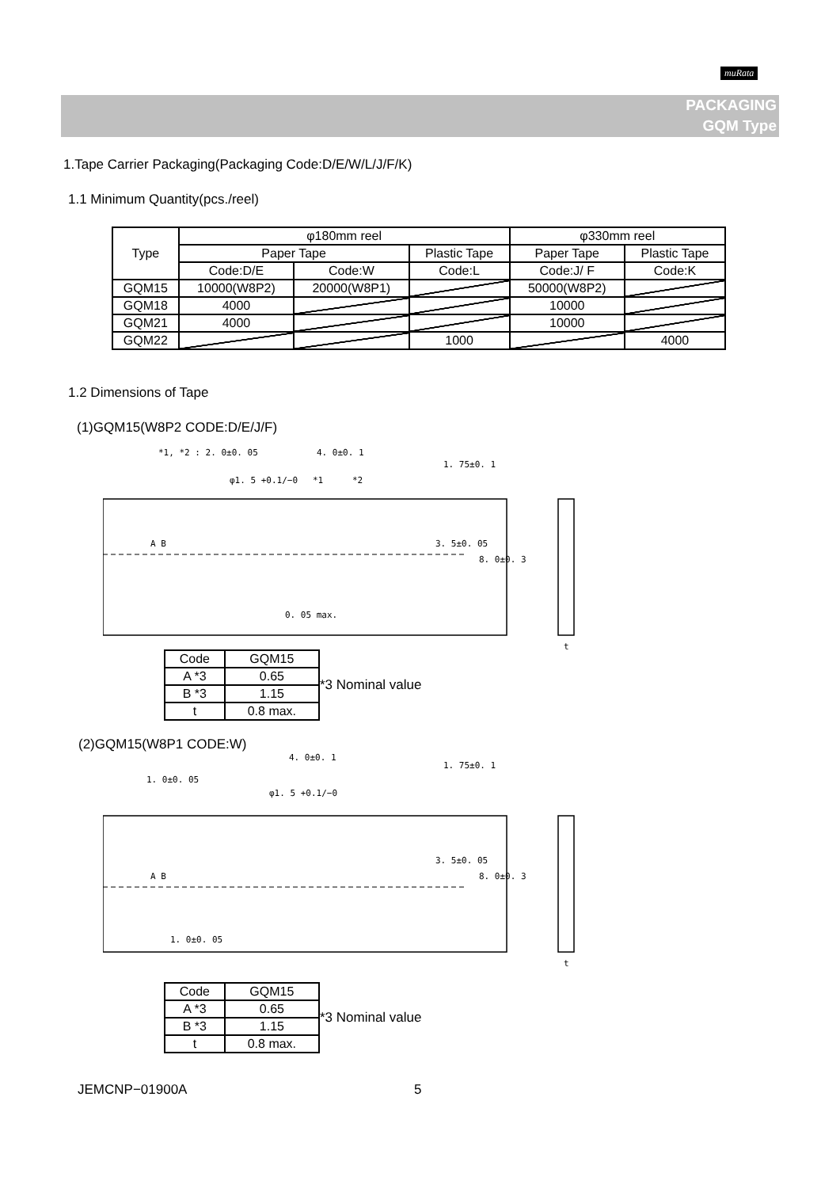muRata
PACKAGING
GQM Type
1.Tape Carrier Packaging(Packaging Code:D/E/W/L/J/F/K)
1.1 Minimum Quantity(pcs./reel)
| Type | φ180mm reel | | | φ330mm reel | |
| --- | --- | --- | --- | --- | --- |
| | Paper Tape | | Plastic Tape | Paper Tape | Plastic Tape |
| | Code:D/E | Code:W | Code:L | Code:J/ F | Code:K |
| GQM15 | 10000(W8P2) | 20000(W8P1) | | 50000(W8P2) | |
| GQM18 | 4000 | | | 10000 | |
| GQM21 | 4000 | | | 10000 | |
| GQM22 | | | 1000 | | 4000 |
1.2 Dimensions of Tape
(1)GQM15(W8P2 CODE:D/E/J/F)
*1, *2 : 2. 0±0. 05 4. 0±0. 1
φ1. 5 +0.1/−0 *1 *2
1. 75±0. 1
3. 5±0. 05
8. 0±0. 3
A B
0. 05 max.
t
| Code | GQM15 |
| A *3 | 0.65 |
| B *3 | 1.15 |
| t | 0.8 max. |
*3 Nominal value
(2)GQM15(W8P1 CODE:W)
4. 0±0. 1
1. 0±0. 05
φ1. 5 +0.1/−0
1. 75±0. 1
3. 5±0. 05
8. 0±0. 3 A B
1. 0±0. 05
t
| Code | GQM15 |
| A *3 | 0.65 |
| B *3 | 1.15 |
| t | 0.8 max. |
*3 Nominal value
JEMCNP−01900A 5